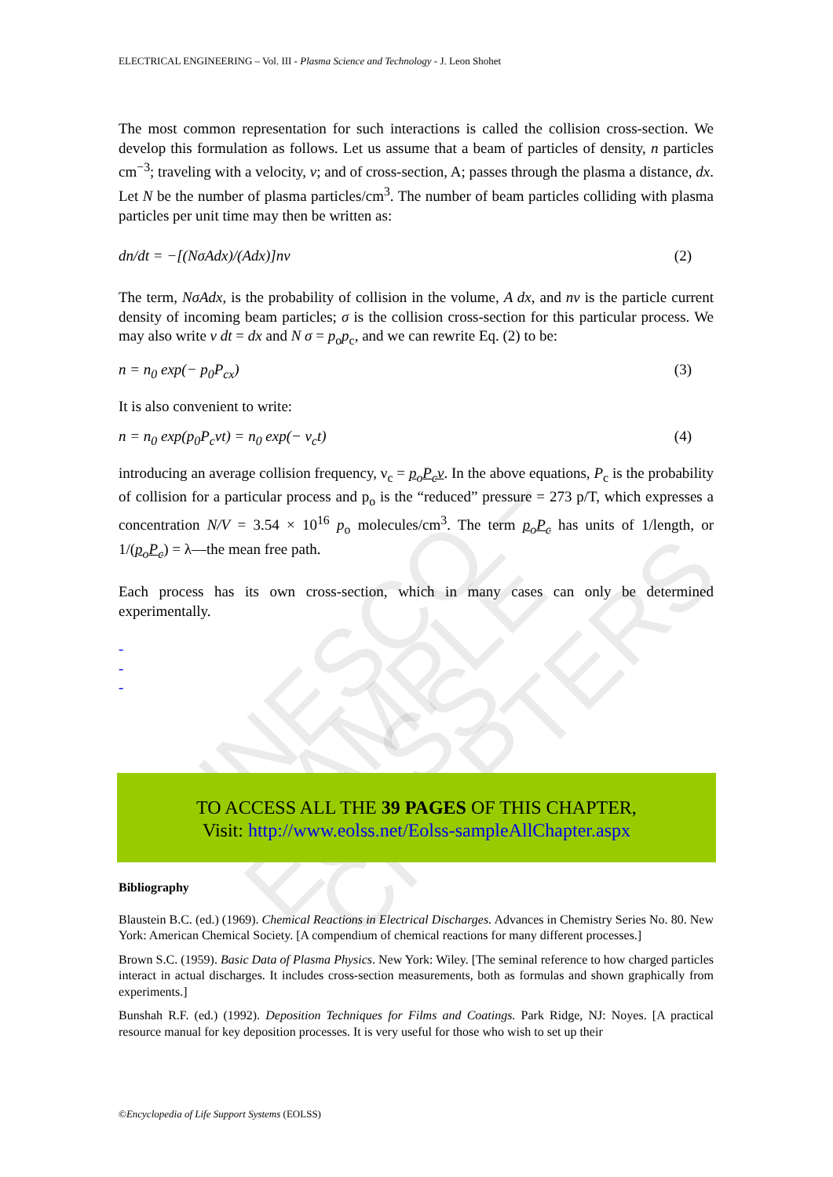UNESCO – EOLSS SAMPLE CHAPTERS
ELECTRICAL ENGINEERING – Vol. III - Plasma Science and Technology - J. Leon Shohet
The most common representation for such interactions is called the collision cross-section. We develop this formulation as follows. Let us assume that a beam of particles of density, n particles cm<sup>−3</sup>; traveling with a velocity, v; and of cross-section, A; passes through the plasma a distance, dx. Let N be the number of plasma particles/cm<sup>3</sup>. The number of beam particles colliding with plasma particles per unit time may then be written as:
dn/dt = −[(NσAdx)/(Adx)]nv (2)
The term, NσAdx, is the probability of collision in the volume, A dx, and nv is the particle current density of incoming beam particles; σ is the collision cross-section for this particular process. We may also write v dt = dx and N σ = p<sub>o</sub>p<sub>c</sub>, and we can rewrite Eq. (2) to be:
n = n<sub>0</sub> exp(− p<sub>0</sub>P<sub>cx</sub>) (3)
It is also convenient to write:
n = n<sub>0</sub> exp(p<sub>0</sub>P<sub>c</sub>vt) = n<sub>0</sub> exp(− ν<sub>c</sub>t) (4)
introducing an average collision frequency, ν<sub>c</sub> = p<sub>o</sub>P<sub>c</sub>v. In the above equations, P<sub>c</sub> is the probability of collision for a particular process and p<sub>o</sub> is the “reduced” pressure = 273 p/T, which expresses a concentration N/V = 3.54 × 10<sup>16</sup> p<sub>o</sub> molecules/cm<sup>3</sup>. The term p<sub>o</sub>P<sub>c</sub> has units of 1/length, or 1/(p<sub>o</sub>P<sub>c</sub>) = λ—the mean free path.
Each process has its own cross-section, which in many cases can only be determined experimentally.
-
-
-
TO ACCESS ALL THE 39 PAGES OF THIS CHAPTER,
Visit: http://www.eolss.net/Eolss-sampleAllChapter.aspx
Bibliography
Blaustein B.C. (ed.) (1969). Chemical Reactions in Electrical Discharges. Advances in Chemistry Series No. 80. New York: American Chemical Society. [A compendium of chemical reactions for many different processes.]
Brown S.C. (1959). Basic Data of Plasma Physics. New York: Wiley. [The seminal reference to how charged particles interact in actual discharges. It includes cross-section measurements, both as formulas and shown graphically from experiments.]
Bunshah R.F. (ed.) (1992). Deposition Techniques for Films and Coatings. Park Ridge, NJ: Noyes. [A practical resource manual for key deposition processes. It is very useful for those who wish to set up their
©Encyclopedia of Life Support Systems (EOLSS)